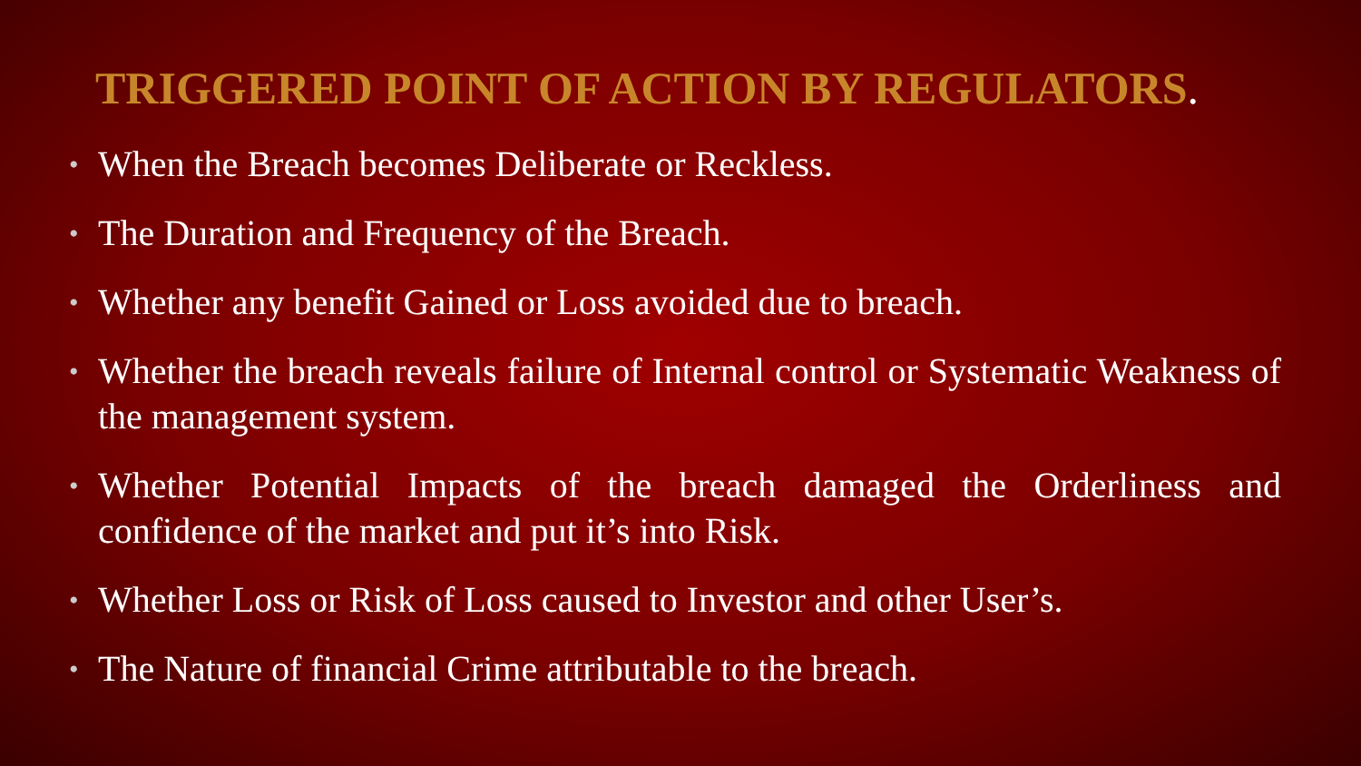TRIGGERED POINT OF ACTION BY REGULATORS.
• When the Breach becomes Deliberate or Reckless.
• The Duration and Frequency of the Breach.
• Whether any benefit Gained or Loss avoided due to breach.
• Whether the breach reveals failure of Internal control or Systematic Weakness of the management system.
• Whether Potential Impacts of the breach damaged the Orderliness and confidence of the market and put it’s into Risk.
• Whether Loss or Risk of Loss caused to Investor and other User’s.
• The Nature of financial Crime attributable to the breach.